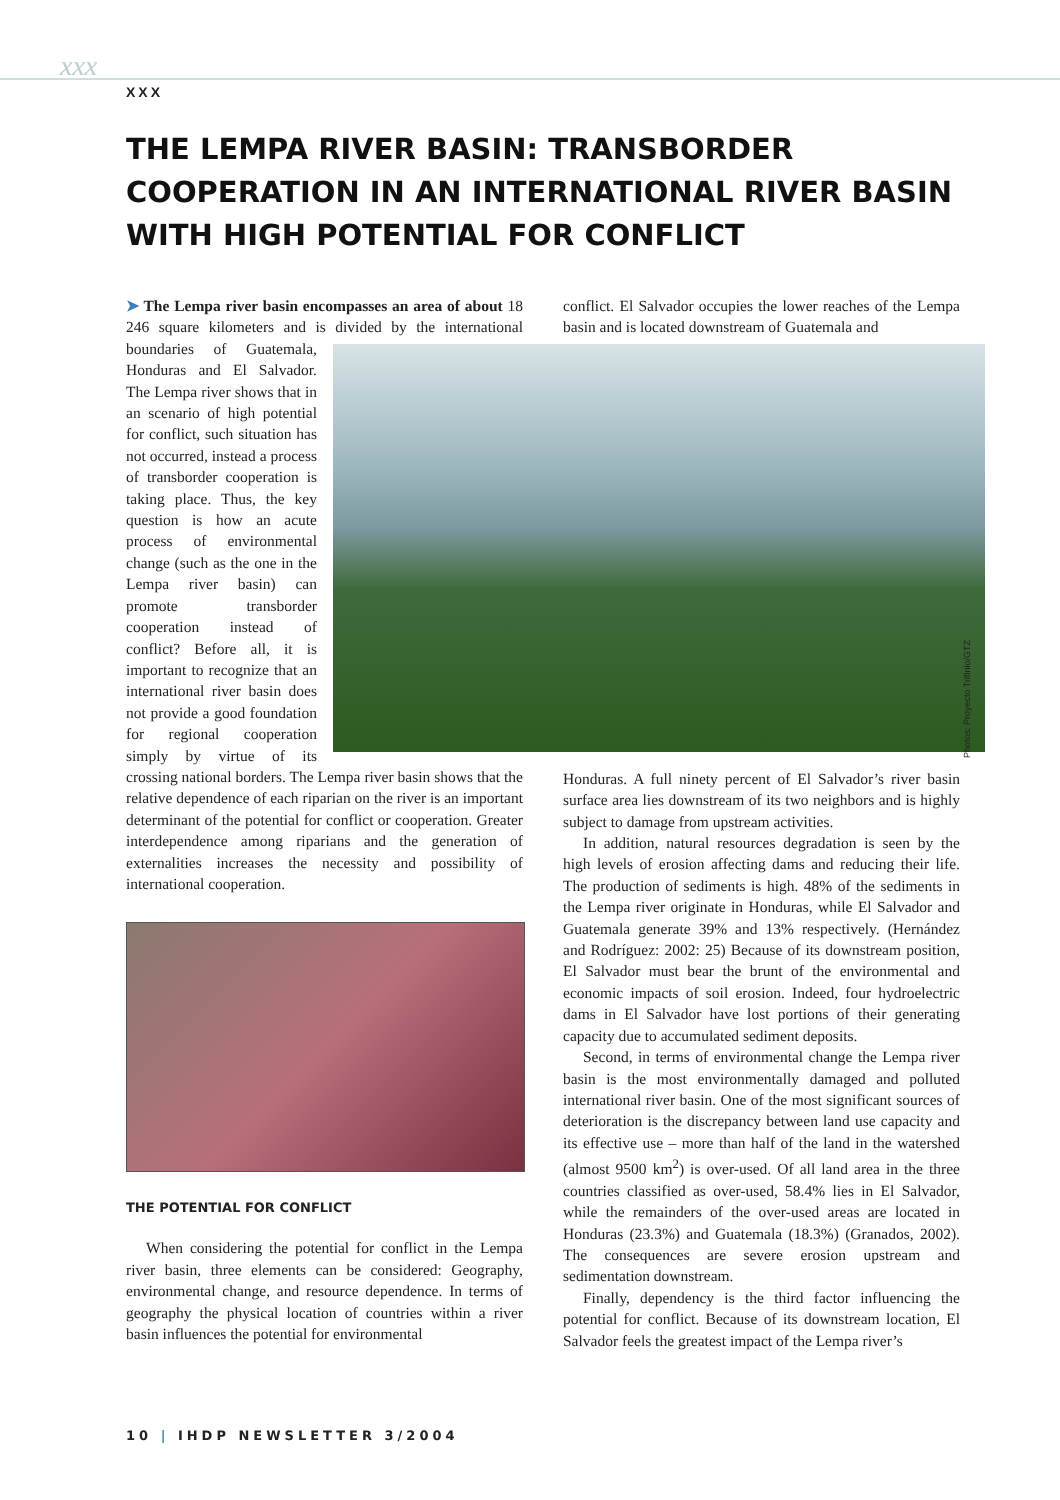xxx
XXX
THE LEMPA RIVER BASIN: TRANSBORDER COOPERATION IN AN INTERNATIONAL RIVER BASIN WITH HIGH POTENTIAL FOR CONFLICT
➤ The Lempa river basin encompasses an area of about 18 246 square kilometers and is divided by the international boundaries of Guatemala, Honduras and El Salvador. The Lempa river shows that in an scenario of high potential for conflict, such situation has not occurred, instead a process of transborder cooperation is taking place. Thus, the key question is how an acute process of environmental change (such as the one in the Lempa river basin) can promote transborder cooperation instead of conflict? Before all, it is important to recognize that an international river basin does not provide a good foundation for regional cooperation simply by virtue of its crossing national borders. The Lempa river basin shows that the relative dependence of each riparian on the river is an important determinant of the potential for conflict or cooperation. Greater interdependence among riparians and the generation of externalities increases the necessity and possibility of international cooperation.
THE POTENTIAL FOR CONFLICT
When considering the potential for conflict in the Lempa river basin, three elements can be considered: Geography, environmental change, and resource dependence. In terms of geography the physical location of countries within a river basin influences the potential for environmental
conflict. El Salvador occupies the lower reaches of the Lempa basin and is located downstream of Guatemala and
Honduras. A full ninety percent of El Salvador’s river basin surface area lies downstream of its two neighbors and is highly subject to damage from upstream activities.
In addition, natural resources degradation is seen by the high levels of erosion affecting dams and reducing their life. The production of sediments is high. 48% of the sediments in the Lempa river originate in Honduras, while El Salvador and Guatemala generate 39% and 13% respectively. (Hernández and Rodríguez: 2002: 25) Because of its downstream position, El Salvador must bear the brunt of the environmental and economic impacts of soil erosion. Indeed, four hydroelectric dams in El Salvador have lost portions of their generating capacity due to accumulated sediment deposits.
Second, in terms of environmental change the Lempa river basin is the most environmentally damaged and polluted international river basin. One of the most significant sources of deterioration is the discrepancy between land use capacity and its effective use – more than half of the land in the watershed (almost 9500 km<sup>2</sup>) is over-used. Of all land area in the three countries classified as over-used, 58.4% lies in El Salvador, while the remainders of the over-used areas are located in Honduras (23.3%) and Guatemala (18.3%) (Granados, 2002). The consequences are severe erosion upstream and sedimentation downstream.
Finally, dependency is the third factor influencing the potential for conflict. Because of its downstream location, El Salvador feels the greatest impact of the Lempa river’s
Photos: Proyecto Trifinio/GTZ
10 | IHDP NEWSLETTER 3/2004